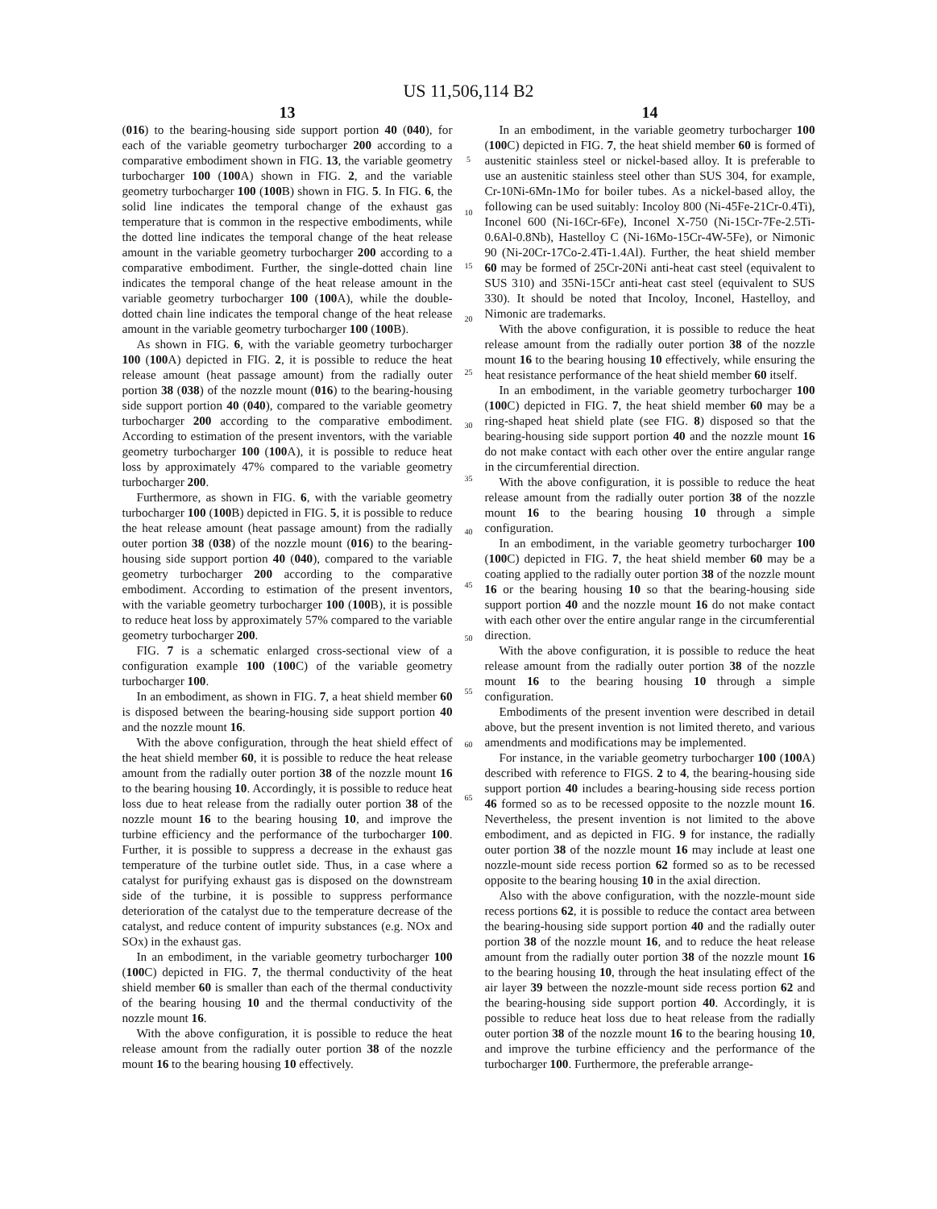US 11,506,114 B2
13
(016) to the bearing-housing side support portion 40 (040), for each of the variable geometry turbocharger 200 according to a comparative embodiment shown in FIG. 13, the variable geometry turbocharger 100 (100 A) shown in FIG. 2, and the variable geometry turbocharger 100 (100 B) shown in FIG. 5. In FIG. 6, the solid line indicates the temporal change of the exhaust gas temperature that is common in the respective embodiments, while the dotted line indicates the temporal change of the heat release amount in the variable geometry turbocharger 200 according to a comparative embodiment. Further, the single-dotted chain line indicates the temporal change of the heat release amount in the variable geometry turbocharger 100 (100 A), while the double-dotted chain line indicates the temporal change of the heat release amount in the variable geometry turbocharger 100 (100 B).
As shown in FIG. 6, with the variable geometry turbocharger 100 (100 A) depicted in FIG. 2, it is possible to reduce the heat release amount (heat passage amount) from the radially outer portion 38 (038) of the nozzle mount (016) to the bearing-housing side support portion 40 (040), compared to the variable geometry turbocharger 200 according to the comparative embodiment. According to estimation of the present inventors, with the variable geometry turbocharger 100 (100 A), it is possible to reduce heat loss by approximately 47% compared to the variable geometry turbocharger 200.
Furthermore, as shown in FIG. 6, with the variable geometry turbocharger 100 (100 B) depicted in FIG. 5, it is possible to reduce the heat release amount (heat passage amount) from the radially outer portion 38 (038) of the nozzle mount (016) to the bearing-housing side support portion 40 (040), compared to the variable geometry turbocharger 200 according to the comparative embodiment. According to estimation of the present inventors, with the variable geometry turbocharger 100 (100 B), it is possible to reduce heat loss by approximately 57% compared to the variable geometry turbocharger 200.
FIG. 7 is a schematic enlarged cross-sectional view of a configuration example 100 (100 C) of the variable geometry turbocharger 100.
In an embodiment, as shown in FIG. 7, a heat shield member 60 is disposed between the bearing-housing side support portion 40 and the nozzle mount 16.
With the above configuration, through the heat shield effect of the heat shield member 60, it is possible to reduce the heat release amount from the radially outer portion 38 of the nozzle mount 16 to the bearing housing 10. Accordingly, it is possible to reduce heat loss due to heat release from the radially outer portion 38 of the nozzle mount 16 to the bearing housing 10, and improve the turbine efficiency and the performance of the turbocharger 100. Further, it is possible to suppress a decrease in the exhaust gas temperature of the turbine outlet side. Thus, in a case where a catalyst for purifying exhaust gas is disposed on the downstream side of the turbine, it is possible to suppress performance deterioration of the catalyst due to the temperature decrease of the catalyst, and reduce content of impurity substances (e.g. NOx and SOx) in the exhaust gas.
In an embodiment, in the variable geometry turbocharger 100 (100 C) depicted in FIG. 7, the thermal conductivity of the heat shield member 60 is smaller than each of the thermal conductivity of the bearing housing 10 and the thermal conductivity of the nozzle mount 16.
With the above configuration, it is possible to reduce the heat release amount from the radially outer portion 38 of the nozzle mount 16 to the bearing housing 10 effectively.
5
10
15
20
25
30
35
40
45
50
55
60
65
14
In an embodiment, in the variable geometry turbocharger 100 (100 C) depicted in FIG. 7, the heat shield member 60 is formed of austenitic stainless steel or nickel-based alloy. It is preferable to use an austenitic stainless steel other than SUS 304, for example, Cr-10Ni-6Mn-1Mo for boiler tubes. As a nickel-based alloy, the following can be used suitably: Incoloy 800 (Ni-45Fe-21Cr-0.4Ti), Inconel 600 (Ni-16Cr-6Fe), Inconel X-750 (Ni-15Cr-7Fe-2.5Ti-0.6Al-0.8Nb), Hastelloy C (Ni-16Mo-15Cr-4W-5Fe), or Nimonic 90 (Ni-20Cr-17Co-2.4Ti-1.4Al). Further, the heat shield member 60 may be formed of 25Cr-20Ni anti-heat cast steel (equivalent to SUS 310) and 35Ni-15Cr anti-heat cast steel (equivalent to SUS 330). It should be noted that Incoloy, Inconel, Hastelloy, and Nimonic are trademarks.
With the above configuration, it is possible to reduce the heat release amount from the radially outer portion 38 of the nozzle mount 16 to the bearing housing 10 effectively, while ensuring the heat resistance performance of the heat shield member 60 itself.
In an embodiment, in the variable geometry turbocharger 100 (100 C) depicted in FIG. 7, the heat shield member 60 may be a ring-shaped heat shield plate (see FIG. 8) disposed so that the bearing-housing side support portion 40 and the nozzle mount 16 do not make contact with each other over the entire angular range in the circumferential direction.
With the above configuration, it is possible to reduce the heat release amount from the radially outer portion 38 of the nozzle mount 16 to the bearing housing 10 through a simple configuration.
In an embodiment, in the variable geometry turbocharger 100 (100 C) depicted in FIG. 7, the heat shield member 60 may be a coating applied to the radially outer portion 38 of the nozzle mount 16 or the bearing housing 10 so that the bearing-housing side support portion 40 and the nozzle mount 16 do not make contact with each other over the entire angular range in the circumferential direction.
With the above configuration, it is possible to reduce the heat release amount from the radially outer portion 38 of the nozzle mount 16 to the bearing housing 10 through a simple configuration.
Embodiments of the present invention were described in detail above, but the present invention is not limited thereto, and various amendments and modifications may be implemented.
For instance, in the variable geometry turbocharger 100 (100 A) described with reference to FIGS. 2 to 4, the bearing-housing side support portion 40 includes a bearing-housing side recess portion 46 formed so as to be recessed opposite to the nozzle mount 16. Nevertheless, the present invention is not limited to the above embodiment, and as depicted in FIG. 9 for instance, the radially outer portion 38 of the nozzle mount 16 may include at least one nozzle-mount side recess portion 62 formed so as to be recessed opposite to the bearing housing 10 in the axial direction.
Also with the above configuration, with the nozzle-mount side recess portions 62, it is possible to reduce the contact area between the bearing-housing side support portion 40 and the radially outer portion 38 of the nozzle mount 16, and to reduce the heat release amount from the radially outer portion 38 of the nozzle mount 16 to the bearing housing 10, through the heat insulating effect of the air layer 39 between the nozzle-mount side recess portion 62 and the bearing-housing side support portion 40. Accordingly, it is possible to reduce heat loss due to heat release from the radially outer portion 38 of the nozzle mount 16 to the bearing housing 10, and improve the turbine efficiency and the performance of the turbocharger 100. Furthermore, the preferable arrange-